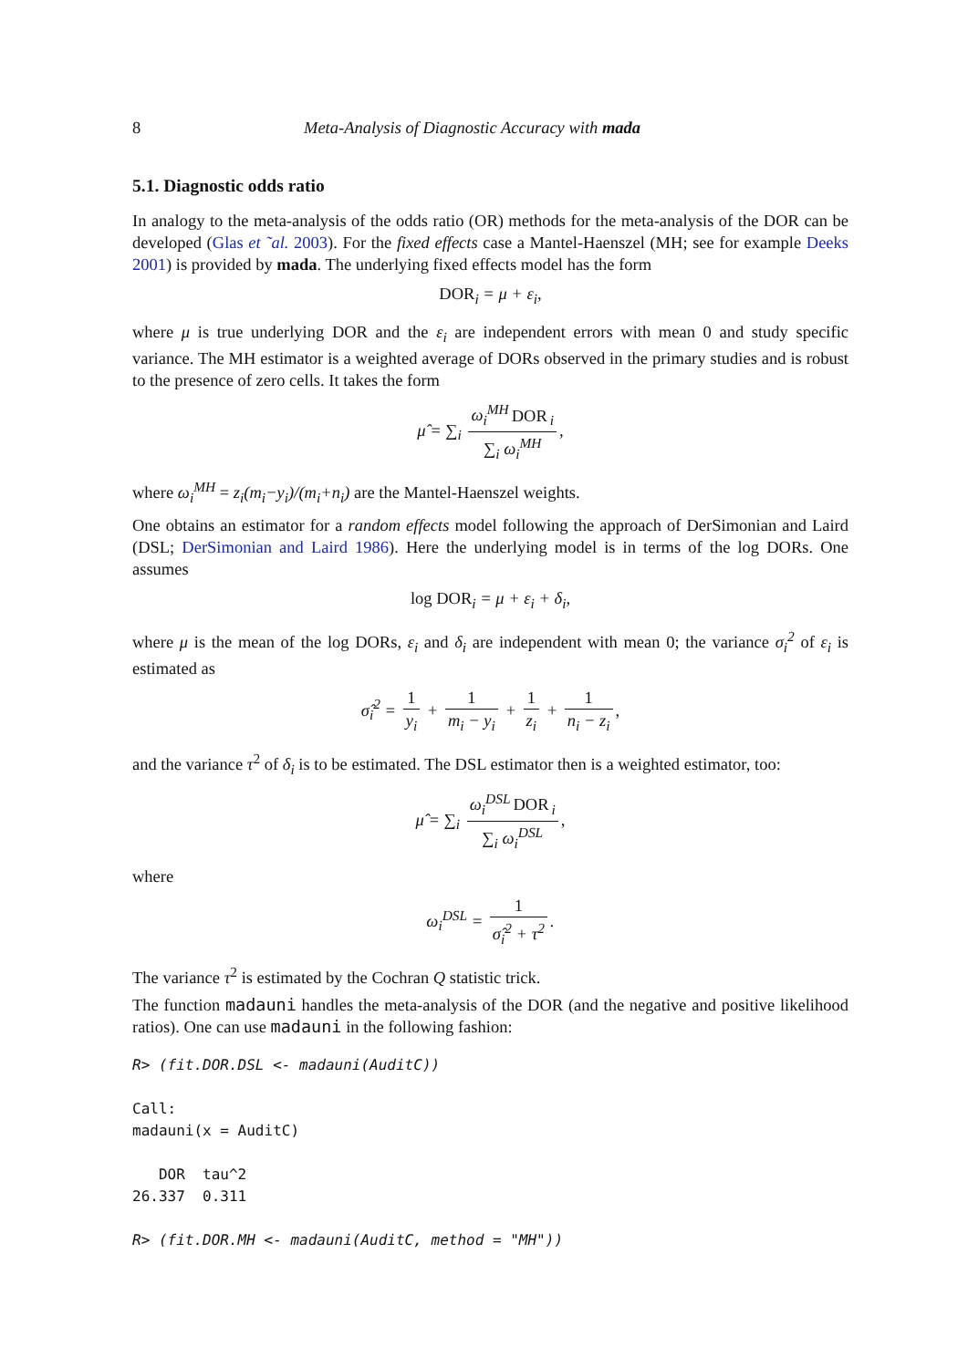8 Meta-Analysis of Diagnostic Accuracy with mada
5.1. Diagnostic odds ratio
In analogy to the meta-analysis of the odds ratio (OR) methods for the meta-analysis of the DOR can be developed (Glas et ˜al. 2003). For the fixed effects case a Mantel-Haenszel (MH; see for example Deeks 2001) is provided by mada. The underlying fixed effects model has the form
DOR<sub>i</sub> = μ + ε<sub>i</sub>,
where μ is true underlying DOR and the ε<sub>i</sub> are independent errors with mean 0 and study specific variance. The MH estimator is a weighted average of DORs observed in the primary studies and is robust to the presence of zero cells. It takes the form
μ̂ = ∑<sub>i</sub> ω<sub>i</sub><sup>MH</sup> DOR<sub>i</sub> ∑<sub>i</sub> ω<sub>i</sub><sup>MH</sup>,
where ω<sub>i</sub><sup>MH</sup> = z<sub>i</sub>(m<sub>i</sub>−y<sub>i</sub>)/(m<sub>i</sub>+n<sub>i</sub>) are the Mantel-Haenszel weights.
One obtains an estimator for a random effects model following the approach of DerSimonian and Laird (DSL; DerSimonian and Laird 1986). Here the underlying model is in terms of the log DORs. One assumes
log DOR<sub>i</sub> = μ + ε<sub>i</sub> + δ<sub>i</sub>,
where μ is the mean of the log DORs, ε<sub>i</sub> and δ<sub>i</sub> are independent with mean 0; the variance σ<sub>i</sub><sup>2</sup> of ε<sub>i</sub> is estimated as
σ̂<sub>i</sub><sup>2</sup> = 1 y<sub>i</sub> + 1 m<sub>i</sub> − y<sub>i</sub> + 1 z<sub>i</sub> + 1 n<sub>i</sub> − z<sub>i</sub>,
and the variance τ<sup>2</sup> of δ<sub>i</sub> is to be estimated. The DSL estimator then is a weighted estimator, too:
μ̂ = ∑<sub>i</sub> ω<sub>i</sub><sup>DSL</sup> DOR<sub>i</sub> ∑<sub>i</sub> ω<sub>i</sub><sup>DSL</sup>,
where
ω<sub>i</sub><sup>DSL</sup> = 1 σ̂<sub>i</sub><sup>2</sup> + τ<sup>2</sup>.
The variance τ<sup>2</sup> is estimated by the Cochran Q statistic trick.
The function madauni handles the meta-analysis of the DOR (and the negative and positive likelihood ratios). One can use madauni in the following fashion:
R> (fit.DOR.DSL <- madauni(AuditC))

Call:
madauni(x = AuditC)

   DOR  tau^2
26.337  0.311

R> (fit.DOR.MH <- madauni(AuditC, method = "MH"))